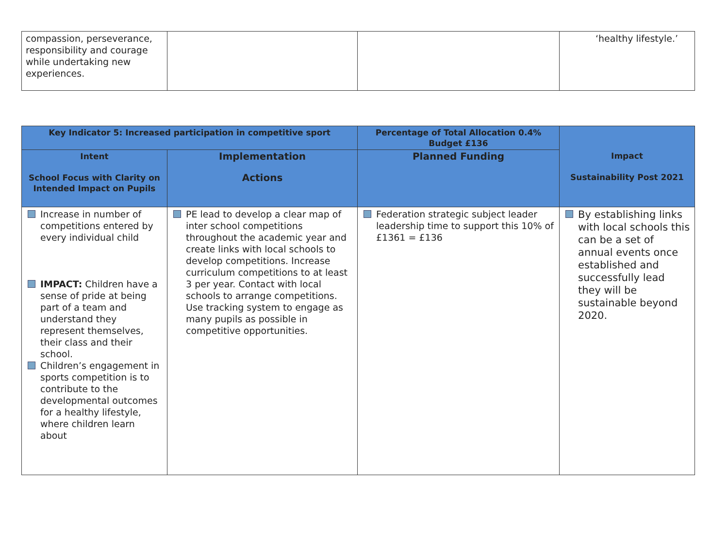| compassion, perseverance, responsibility and courage while undertaking new experiences. | | | ‘healthy lifestyle.’ |
| Key Indicator 5: Increased participation in competitive sport | | Percentage of Total Allocation 0.4% Budget £136 | Impact Sustainability Post 2021 |
| --- | --- | --- | --- |
| Intent School Focus with Clarity on Intended Impact on Pupils | Implementation Actions | Planned Funding | |
| Increase in number of competitions entered by every individual child IMPACT: Children have a sense of pride at being part of a team and understand they represent themselves, their class and their school. Children’s engagement in sports competition is to contribute to the developmental outcomes for a healthy lifestyle, where children learn about | PE lead to develop a clear map of inter school competitions throughout the academic year and create links with local schools to develop competitions. Increase curriculum competitions to at least 3 per year. Contact with local schools to arrange competitions. Use tracking system to engage as many pupils as possible in competitive opportunities. | Federation strategic subject leader leadership time to support this 10% of £1361 = £136 | By establishing links with local schools this can be a set of annual events once established and successfully lead they will be sustainable beyond 2020. |